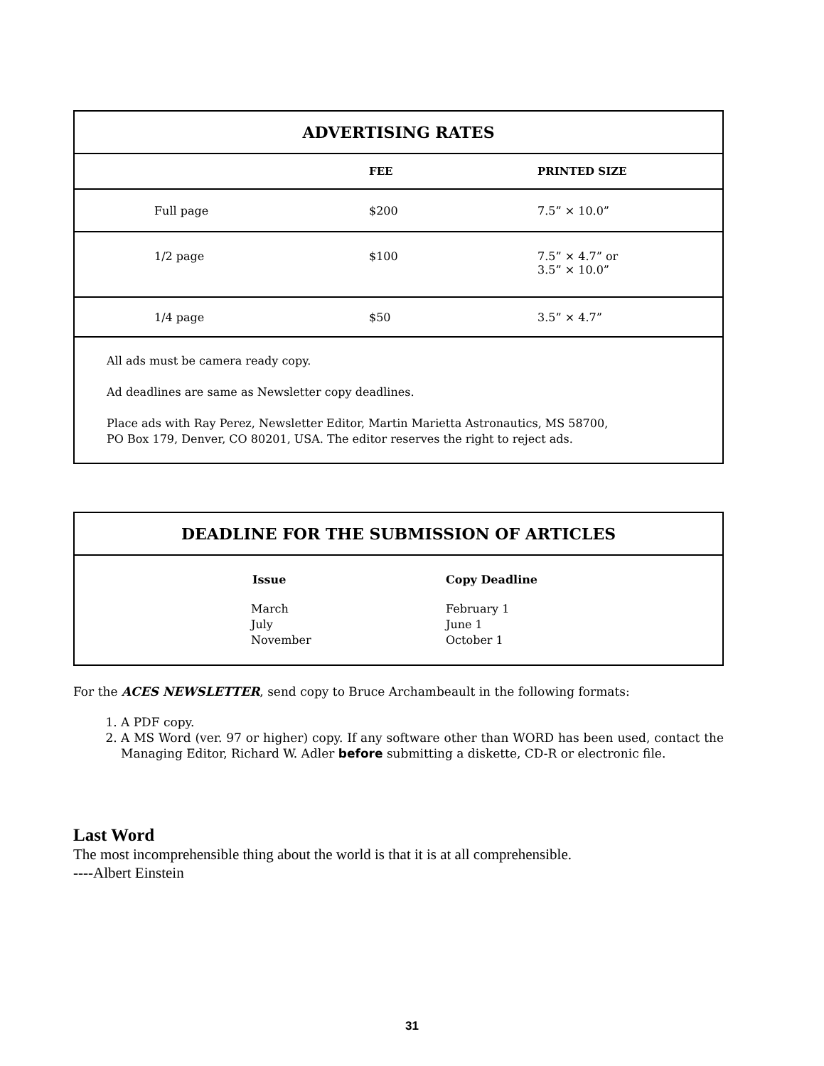ADVERTISING RATES
| | FEE | PRINTED SIZE |
| --- | --- | --- |
| Full page | $200 | 7.5” × 10.0” |
| 1/2 page | $100 | 7.5” × 4.7” or 3.5” × 10.0” |
| 1/4 page | $50 | 3.5” × 4.7” |
| All ads must be camera ready copy. Ad deadlines are same as Newsletter copy deadlines. Place ads with Ray Perez, Newsletter Editor, Martin Marietta Astronautics, MS 58700, PO Box 179, Denver, CO 80201, USA. The editor reserves the right to reject ads. | | |
DEADLINE FOR THE SUBMISSION OF ARTICLES
| Issue | Copy Deadline |
| --- | --- |
| March July November | February 1 June 1 October 1 |
For the ACES NEWSLETTER, send copy to Bruce Archambeault in the following formats:
1. A PDF copy.
2. A MS Word (ver. 97 or higher) copy. If any software other than WORD has been used, contact the Managing Editor, Richard W. Adler before submitting a diskette, CD-R or electronic file.
Last Word
The most incomprehensible thing about the world is that it is at all comprehensible.
----Albert Einstein
31